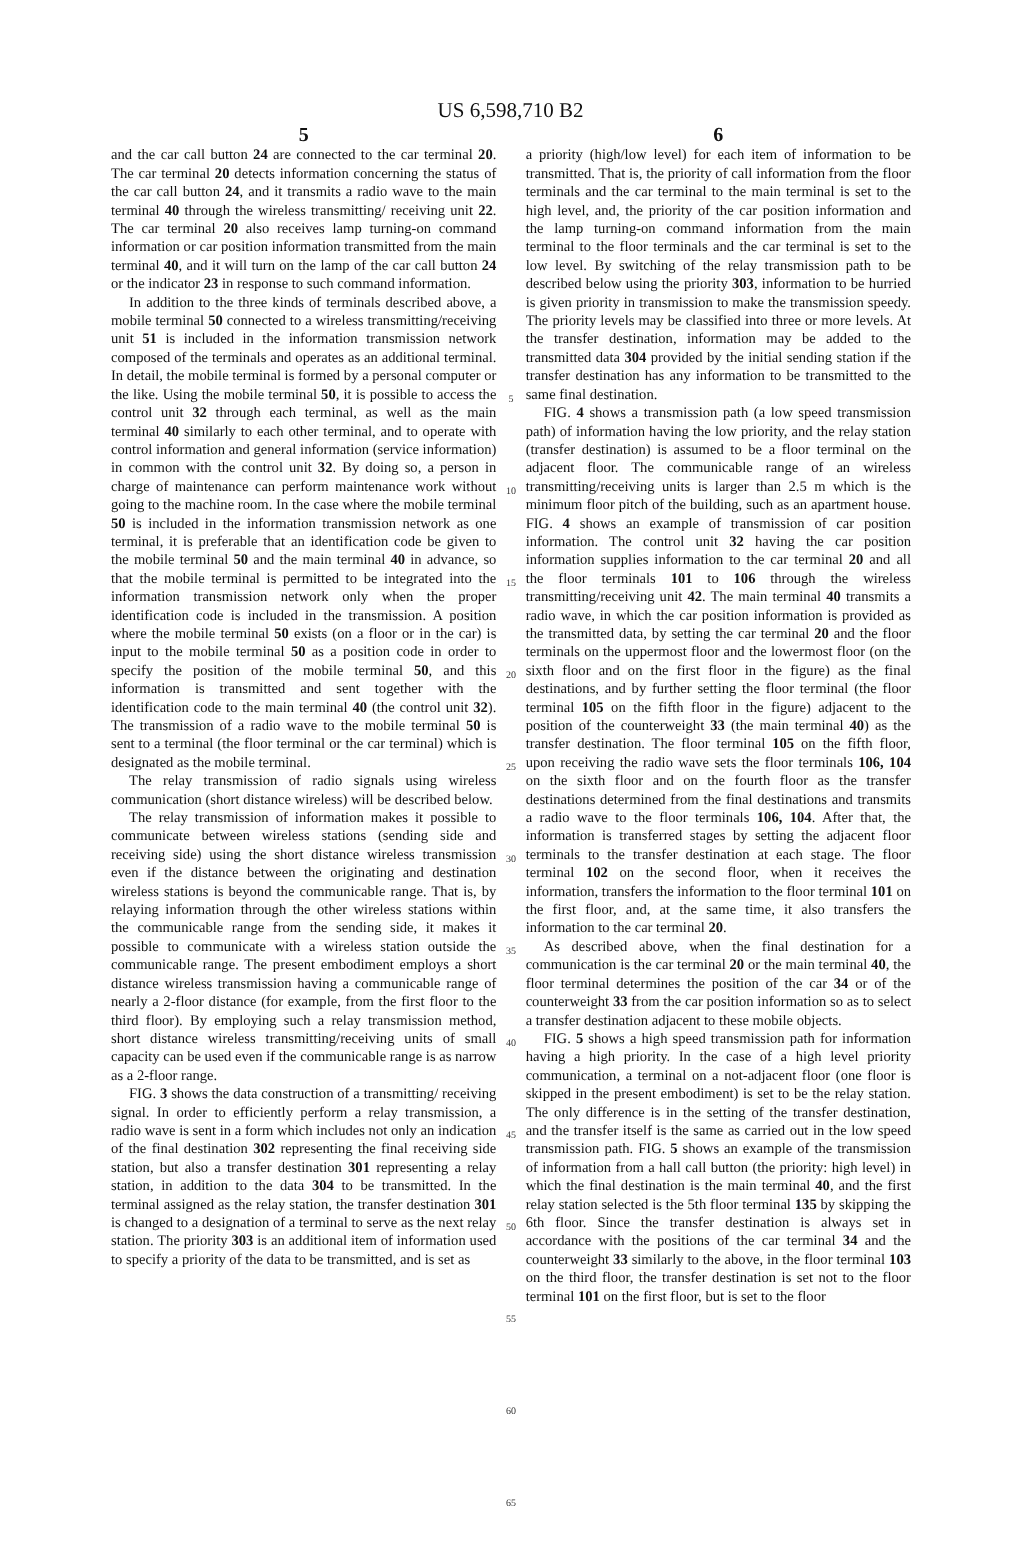US 6,598,710 B2
5
and the car call button 24 are connected to the car terminal 20. The car terminal 20 detects information concerning the status of the car call button 24, and it transmits a radio wave to the main terminal 40 through the wireless transmitting/ receiving unit 22. The car terminal 20 also receives lamp turning-on command information or car position information transmitted from the main terminal 40, and it will turn on the lamp of the car call button 24 or the indicator 23 in response to such command information.
In addition to the three kinds of terminals described above, a mobile terminal 50 connected to a wireless transmitting/receiving unit 51 is included in the information transmission network composed of the terminals and operates as an additional terminal. In detail, the mobile terminal is formed by a personal computer or the like. Using the mobile terminal 50, it is possible to access the control unit 32 through each terminal, as well as the main terminal 40 similarly to each other terminal, and to operate with control information and general information (service information) in common with the control unit 32. By doing so, a person in charge of maintenance can perform maintenance work without going to the machine room. In the case where the mobile terminal 50 is included in the information transmission network as one terminal, it is preferable that an identification code be given to the mobile terminal 50 and the main terminal 40 in advance, so that the mobile terminal is permitted to be integrated into the information transmission network only when the proper identification code is included in the transmission. A position where the mobile terminal 50 exists (on a floor or in the car) is input to the mobile terminal 50 as a position code in order to specify the position of the mobile terminal 50, and this information is transmitted and sent together with the identification code to the main terminal 40 (the control unit 32). The transmission of a radio wave to the mobile terminal 50 is sent to a terminal (the floor terminal or the car terminal) which is designated as the mobile terminal.
The relay transmission of radio signals using wireless communication (short distance wireless) will be described below.
The relay transmission of information makes it possible to communicate between wireless stations (sending side and receiving side) using the short distance wireless transmission even if the distance between the originating and destination wireless stations is beyond the communicable range. That is, by relaying information through the other wireless stations within the communicable range from the sending side, it makes it possible to communicate with a wireless station outside the communicable range. The present embodiment employs a short distance wireless transmission having a communicable range of nearly a 2-floor distance (for example, from the first floor to the third floor). By employing such a relay transmission method, short distance wireless transmitting/receiving units of small capacity can be used even if the communicable range is as narrow as a 2-floor range.
FIG. 3 shows the data construction of a transmitting/ receiving signal. In order to efficiently perform a relay transmission, a radio wave is sent in a form which includes not only an indication of the final destination 302 representing the final receiving side station, but also a transfer destination 301 representing a relay station, in addition to the data 304 to be transmitted. In the terminal assigned as the relay station, the transfer destination 301 is changed to a designation of a terminal to serve as the next relay station. The priority 303 is an additional item of information used to specify a priority of the data to be transmitted, and is set as
5
10
15
20
25
30
35
40
45
50
55
60
65
6
a priority (high/low level) for each item of information to be transmitted. That is, the priority of call information from the floor terminals and the car terminal to the main terminal is set to the high level, and, the priority of the car position information and the lamp turning-on command information from the main terminal to the floor terminals and the car terminal is set to the low level. By switching of the relay transmission path to be described below using the priority 303, information to be hurried is given priority in transmission to make the transmission speedy. The priority levels may be classified into three or more levels. At the transfer destination, information may be added to the transmitted data 304 provided by the initial sending station if the transfer destination has any information to be transmitted to the same final destination.
FIG. 4 shows a transmission path (a low speed transmission path) of information having the low priority, and the relay station (transfer destination) is assumed to be a floor terminal on the adjacent floor. The communicable range of an wireless transmitting/receiving units is larger than 2.5 m which is the minimum floor pitch of the building, such as an apartment house. FIG. 4 shows an example of transmission of car position information. The control unit 32 having the car position information supplies information to the car terminal 20 and all the floor terminals 101 to 106 through the wireless transmitting/receiving unit 42. The main terminal 40 transmits a radio wave, in which the car position information is provided as the transmitted data, by setting the car terminal 20 and the floor terminals on the uppermost floor and the lowermost floor (on the sixth floor and on the first floor in the figure) as the final destinations, and by further setting the floor terminal (the floor terminal 105 on the fifth floor in the figure) adjacent to the position of the counterweight 33 (the main terminal 40) as the transfer destination. The floor terminal 105 on the fifth floor, upon receiving the radio wave sets the floor terminals 106, 104 on the sixth floor and on the fourth floor as the transfer destinations determined from the final destinations and transmits a radio wave to the floor terminals 106, 104. After that, the information is transferred stages by setting the adjacent floor terminals to the transfer destination at each stage. The floor terminal 102 on the second floor, when it receives the information, transfers the information to the floor terminal 101 on the first floor, and, at the same time, it also transfers the information to the car terminal 20.
As described above, when the final destination for a communication is the car terminal 20 or the main terminal 40, the floor terminal determines the position of the car 34 or of the counterweight 33 from the car position information so as to select a transfer destination adjacent to these mobile objects.
FIG. 5 shows a high speed transmission path for information having a high priority. In the case of a high level priority communication, a terminal on a not-adjacent floor (one floor is skipped in the present embodiment) is set to be the relay station. The only difference is in the setting of the transfer destination, and the transfer itself is the same as carried out in the low speed transmission path. FIG. 5 shows an example of the transmission of information from a hall call button (the priority: high level) in which the final destination is the main terminal 40, and the first relay station selected is the 5th floor terminal 135 by skipping the 6th floor. Since the transfer destination is always set in accordance with the positions of the car terminal 34 and the counterweight 33 similarly to the above, in the floor terminal 103 on the third floor, the transfer destination is set not to the floor terminal 101 on the first floor, but is set to the floor